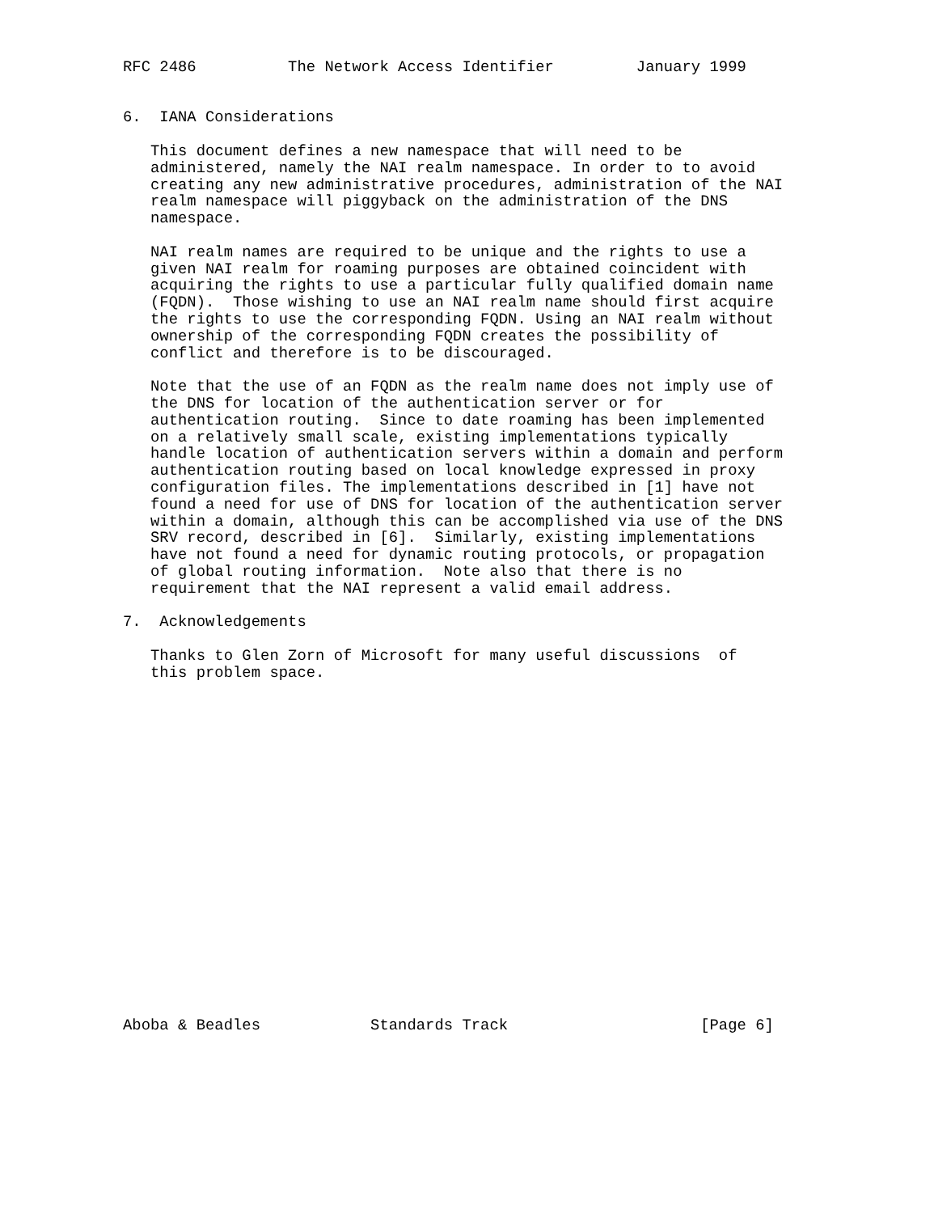RFC 2486          The Network Access Identifier         January 1999


6.  IANA Considerations

   This document defines a new namespace that will need to be
   administered, namely the NAI realm namespace. In order to to avoid
   creating any new administrative procedures, administration of the NAI
   realm namespace will piggyback on the administration of the DNS
   namespace.

   NAI realm names are required to be unique and the rights to use a
   given NAI realm for roaming purposes are obtained coincident with
   acquiring the rights to use a particular fully qualified domain name
   (FQDN).  Those wishing to use an NAI realm name should first acquire
   the rights to use the corresponding FQDN. Using an NAI realm without
   ownership of the corresponding FQDN creates the possibility of
   conflict and therefore is to be discouraged.

   Note that the use of an FQDN as the realm name does not imply use of
   the DNS for location of the authentication server or for
   authentication routing.  Since to date roaming has been implemented
   on a relatively small scale, existing implementations typically
   handle location of authentication servers within a domain and perform
   authentication routing based on local knowledge expressed in proxy
   configuration files. The implementations described in [1] have not
   found a need for use of DNS for location of the authentication server
   within a domain, although this can be accomplished via use of the DNS
   SRV record, described in [6].  Similarly, existing implementations
   have not found a need for dynamic routing protocols, or propagation
   of global routing information.  Note also that there is no
   requirement that the NAI represent a valid email address.

7.  Acknowledgements

   Thanks to Glen Zorn of Microsoft for many useful discussions  of
   this problem space.




















Aboba & Beadles            Standards Track                     [Page 6]